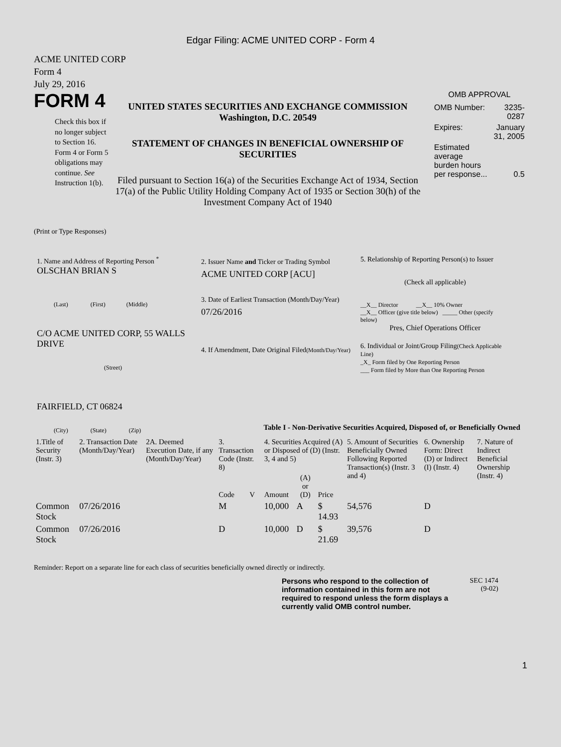Edgar Filing: ACME UNITED CORP - Form 4
ACME UNITED CORP
Form 4
July 29, 2016
FORM 4
Check this box if no longer subject to Section 16. Form 4 or Form 5 obligations may continue. See Instruction 1(b).
UNITED STATES SECURITIES AND EXCHANGE COMMISSION
Washington, D.C. 20549
STATEMENT OF CHANGES IN BENEFICIAL OWNERSHIP OF SECURITIES
Filed pursuant to Section 16(a) of the Securities Exchange Act of 1934, Section 17(a) of the Public Utility Holding Company Act of 1935 or Section 30(h) of the Investment Company Act of 1940
OMB APPROVAL
| OMB Number: | 3235-0287 |
| Expires: | January 31, 2005 |
| Estimated average burden hours per response... | 0.5 |
(Print or Type Responses)
1. Name and Address of Reporting Person <sup>*</sup>
OLSCHAN BRIAN S
(Last) (First) (Middle)
C/O ACME UNITED CORP, 55 WALLS DRIVE
(Street)
FAIRFIELD, CT 06824
(City) (State) (Zip)
2. Issuer Name and Ticker or Trading Symbol
ACME UNITED CORP [ACU]
3. Date of Earliest Transaction (Month/Day/Year)
07/26/2016
4. If Amendment, Date Original Filed(Month/Day/Year)
5. Relationship of Reporting Person(s) to Issuer
(Check all applicable)
__X__ Director __X__ 10% Owner
__X__ Officer (give title below) _____ Other (specify below)
Pres, Chief Operations Officer
6. Individual or Joint/Group Filing(Check Applicable Line)
_X_ Form filed by One Reporting Person
___ Form filed by More than One Reporting Person
Table I - Non-Derivative Securities Acquired, Disposed of, or Beneficially Owned
| 1.Title of Security (Instr. 3) | 2. Transaction Date (Month/Day/Year) | 2A. Deemed Execution Date, if any (Month/Day/Year) | 3. Transaction Code (Instr. 8) | | 4. Securities Acquired (A) or Disposed of (D) (Instr. 3, 4 and 5) | | | 5. Amount of Securities Beneficially Owned Following Reported Transaction(s) (Instr. 3 and 4) | 6. Ownership Form: Direct (D) or Indirect (I) (Instr. 4) | 7. Nature of Indirect Beneficial Ownership (Instr. 4) |
| --- | --- | --- | --- | --- | --- | --- | --- | --- | --- | --- |
| | | | Code | V | Amount | (A) or (D) | Price | | | |
| Common Stock | 07/26/2016 | | M | | 10,000 | A | $ 14.93 | 54,576 | D | |
| Common Stock | 07/26/2016 | | D | | 10,000 | D | $ 21.69 | 39,576 | D | |
Reminder: Report on a separate line for each class of securities beneficially owned directly or indirectly.
Persons who respond to the collection of information contained in this form are not required to respond unless the form displays a currently valid OMB control number.
SEC 1474
(9-02)
1